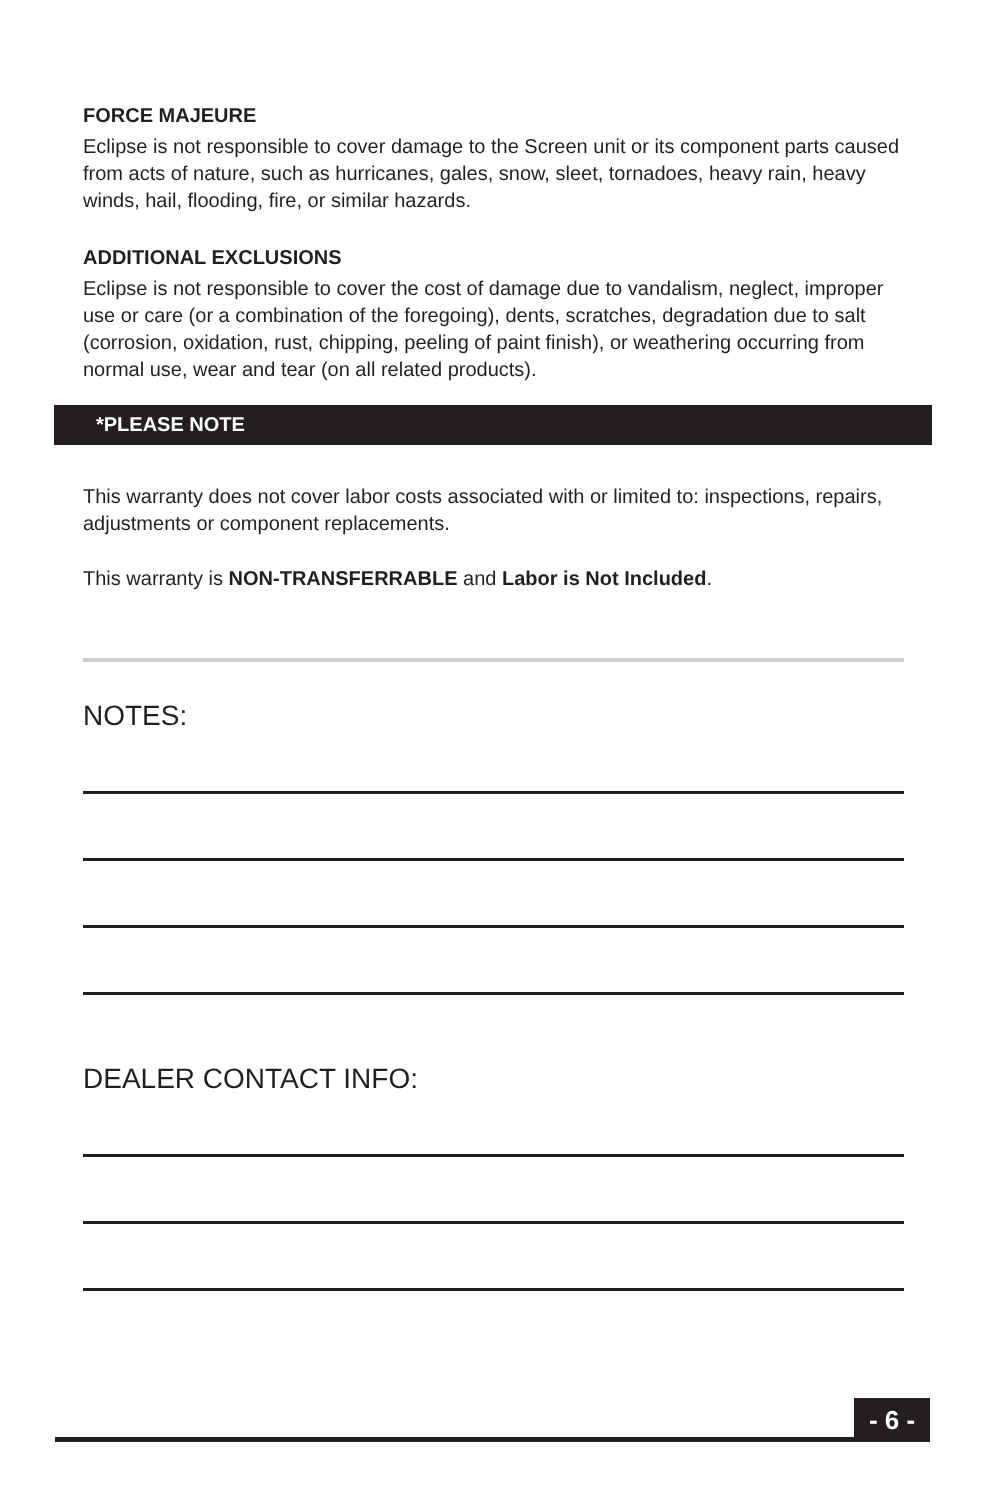FORCE MAJEURE
Eclipse is not responsible to cover damage to the Screen unit or its component parts caused from acts of nature, such as hurricanes, gales, snow, sleet, tornadoes, heavy rain, heavy winds, hail, flooding, fire, or similar hazards.
ADDITIONAL EXCLUSIONS
Eclipse is not responsible to cover the cost of damage due to vandalism, neglect, improper use or care (or a combination of the foregoing), dents, scratches, degradation due to salt (corrosion, oxidation, rust, chipping, peeling of paint finish), or weathering occurring from normal use, wear and tear (on all related products).
*PLEASE NOTE
This warranty does not cover labor costs associated with or limited to: inspections, repairs, adjustments or component replacements.
This warranty is NON-TRANSFERRABLE and Labor is Not Included.
NOTES:
DEALER CONTACT INFO:
- 6 -